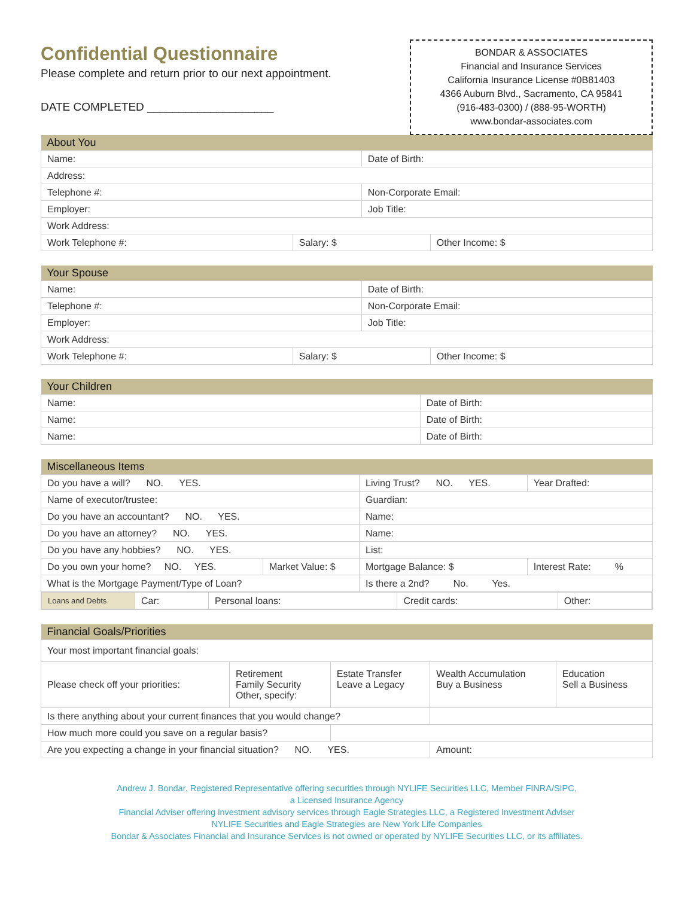Confidential Questionnaire
Please complete and return prior to our next appointment.
DATE COMPLETED ____________________
BONDAR & ASSOCIATES
Financial and Insurance Services
California Insurance License #0B81403
4366 Auburn Blvd., Sacramento, CA 95841
(916-483-0300) / (888-95-WORTH)
www.bondar-associates.com
| About You | | | |
| --- | --- | --- | --- |
| Name: | | Date of Birth: | |
| Address: | | | |
| Telephone #: | | Non-Corporate Email: | |
| Employer: | | Job Title: | |
| Work Address: | | | |
| Work Telephone #: | Salary: $ | | Other Income: $ |
| Your Spouse | | | |
| --- | --- | --- | --- |
| Name: | | Date of Birth: | |
| Telephone #: | | Non-Corporate Email: | |
| Employer: | | Job Title: | |
| Work Address: | | | |
| Work Telephone #: | Salary: $ | | Other Income: $ |
| Your Children | |
| --- | --- |
| Name: | Date of Birth: |
| Name: | Date of Birth: |
| Name: | Date of Birth: |
| Miscellaneous Items | | | |
| --- | --- | --- | --- |
| Do you have a will? NO. YES. | | Living Trust? NO. YES. | Year Drafted: |
| Name of executor/trustee: | | Guardian: | |
| Do you have an accountant? NO. YES. | | Name: | |
| Do you have an attorney? NO. YES. | | Name: | |
| Do you have any hobbies? NO. YES. | | List: | |
| Do you own your home? NO. YES. | Market Value: $ | Mortgage Balance: $ | Interest Rate: % |
| What is the Mortgage Payment/Type of Loan? | | Is there a 2nd? No. Yes. | |
| / Loans and Debts / Car: / Personal loans: / Credit cards: / Other: / | | | |
| Financial Goals/Priorities | | | | |
| --- | --- | --- | --- | --- |
| Your most important financial goals: | | | | |
| Please check off your priorities: | Retirement Family Security Other, specify: | Estate Transfer Leave a Legacy | Wealth Accumulation Buy a Business | Education Sell a Business |
| Is there anything about your current finances that you would change? | | | | |
| How much more could you save on a regular basis? | | | | |
| Are you expecting a change in your financial situation? NO. YES. | | | Amount: | |
Andrew J. Bondar, Registered Representative offering securities through NYLIFE Securities LLC, Member FINRA/SIPC,
a Licensed Insurance Agency
Financial Adviser offering investment advisory services through Eagle Strategies LLC, a Registered Investment Adviser
NYLIFE Securities and Eagle Strategies are New York Life Companies
Bondar & Associates Financial and Insurance Services is not owned or operated by NYLIFE Securities LLC, or its affiliates.